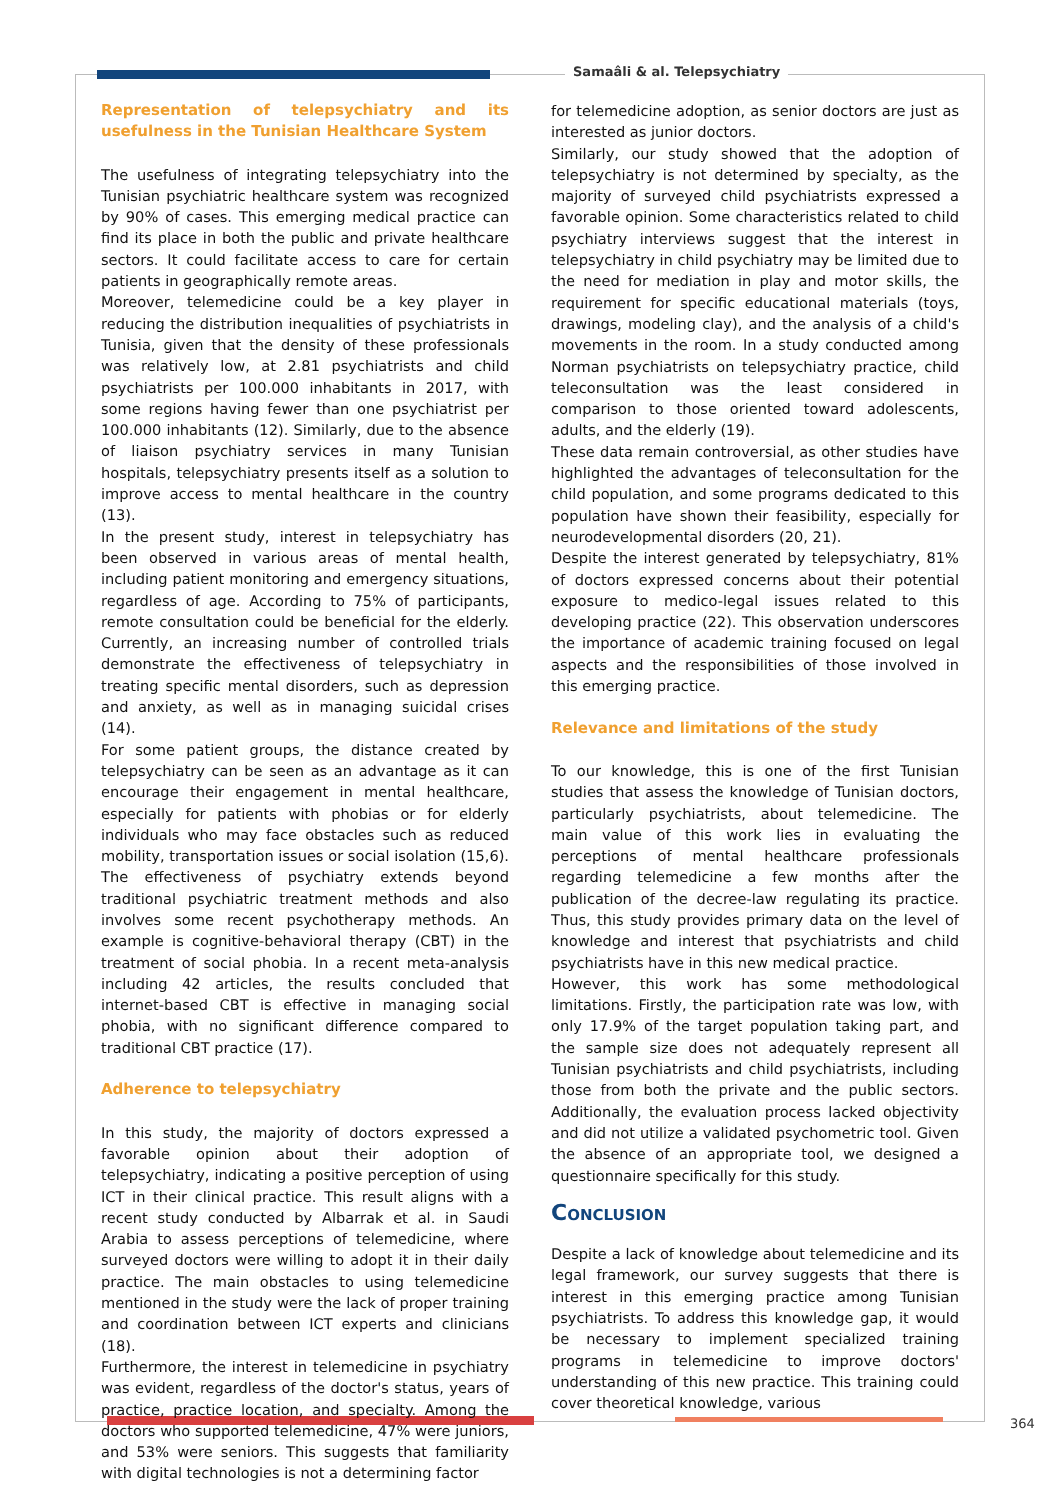Samaâli & al. Telepsychiatry
Representation of telepsychiatry and its usefulness in the Tunisian Healthcare System
The usefulness of integrating telepsychiatry into the Tunisian psychiatric healthcare system was recognized by 90% of cases. This emerging medical practice can find its place in both the public and private healthcare sectors. It could facilitate access to care for certain patients in geographically remote areas.
Moreover, telemedicine could be a key player in reducing the distribution inequalities of psychiatrists in Tunisia, given that the density of these professionals was relatively low, at 2.81 psychiatrists and child psychiatrists per 100.000 inhabitants in 2017, with some regions having fewer than one psychiatrist per 100.000 inhabitants (12). Similarly, due to the absence of liaison psychiatry services in many Tunisian hospitals, telepsychiatry presents itself as a solution to improve access to mental healthcare in the country (13).
In the present study, interest in telepsychiatry has been observed in various areas of mental health, including patient monitoring and emergency situations, regardless of age. According to 75% of participants, remote consultation could be beneficial for the elderly. Currently, an increasing number of controlled trials demonstrate the effectiveness of telepsychiatry in treating specific mental disorders, such as depression and anxiety, as well as in managing suicidal crises (14).
For some patient groups, the distance created by telepsychiatry can be seen as an advantage as it can encourage their engagement in mental healthcare, especially for patients with phobias or for elderly individuals who may face obstacles such as reduced mobility, transportation issues or social isolation (15,6). The effectiveness of psychiatry extends beyond traditional psychiatric treatment methods and also involves some recent psychotherapy methods. An example is cognitive-behavioral therapy (CBT) in the treatment of social phobia. In a recent meta-analysis including 42 articles, the results concluded that internet-based CBT is effective in managing social phobia, with no significant difference compared to traditional CBT practice (17).
Adherence to telepsychiatry
In this study, the majority of doctors expressed a favorable opinion about their adoption of telepsychiatry, indicating a positive perception of using ICT in their clinical practice. This result aligns with a recent study conducted by Albarrak et al. in Saudi Arabia to assess perceptions of telemedicine, where surveyed doctors were willing to adopt it in their daily practice. The main obstacles to using telemedicine mentioned in the study were the lack of proper training and coordination between ICT experts and clinicians (18).
Furthermore, the interest in telemedicine in psychiatry was evident, regardless of the doctor's status, years of practice, practice location, and specialty. Among the doctors who supported telemedicine, 47% were juniors, and 53% were seniors. This suggests that familiarity with digital technologies is not a determining factor
for telemedicine adoption, as senior doctors are just as interested as junior doctors.
Similarly, our study showed that the adoption of telepsychiatry is not determined by specialty, as the majority of surveyed child psychiatrists expressed a favorable opinion. Some characteristics related to child psychiatry interviews suggest that the interest in telepsychiatry in child psychiatry may be limited due to the need for mediation in play and motor skills, the requirement for specific educational materials (toys, drawings, modeling clay), and the analysis of a child's movements in the room. In a study conducted among Norman psychiatrists on telepsychiatry practice, child teleconsultation was the least considered in comparison to those oriented toward adolescents, adults, and the elderly (19).
These data remain controversial, as other studies have highlighted the advantages of teleconsultation for the child population, and some programs dedicated to this population have shown their feasibility, especially for neurodevelopmental disorders (20, 21).
Despite the interest generated by telepsychiatry, 81% of doctors expressed concerns about their potential exposure to medico-legal issues related to this developing practice (22). This observation underscores the importance of academic training focused on legal aspects and the responsibilities of those involved in this emerging practice.
Relevance and limitations of the study
To our knowledge, this is one of the first Tunisian studies that assess the knowledge of Tunisian doctors, particularly psychiatrists, about telemedicine. The main value of this work lies in evaluating the perceptions of mental healthcare professionals regarding telemedicine a few months after the publication of the decree-law regulating its practice. Thus, this study provides primary data on the level of knowledge and interest that psychiatrists and child psychiatrists have in this new medical practice.
However, this work has some methodological limitations. Firstly, the participation rate was low, with only 17.9% of the target population taking part, and the sample size does not adequately represent all Tunisian psychiatrists and child psychiatrists, including those from both the private and the public sectors. Additionally, the evaluation process lacked objectivity and did not utilize a validated psychometric tool. Given the absence of an appropriate tool, we designed a questionnaire specifically for this study.
Conclusion
Despite a lack of knowledge about telemedicine and its legal framework, our survey suggests that there is interest in this emerging practice among Tunisian psychiatrists. To address this knowledge gap, it would be necessary to implement specialized training programs in telemedicine to improve doctors' understanding of this new practice. This training could cover theoretical knowledge, various
364